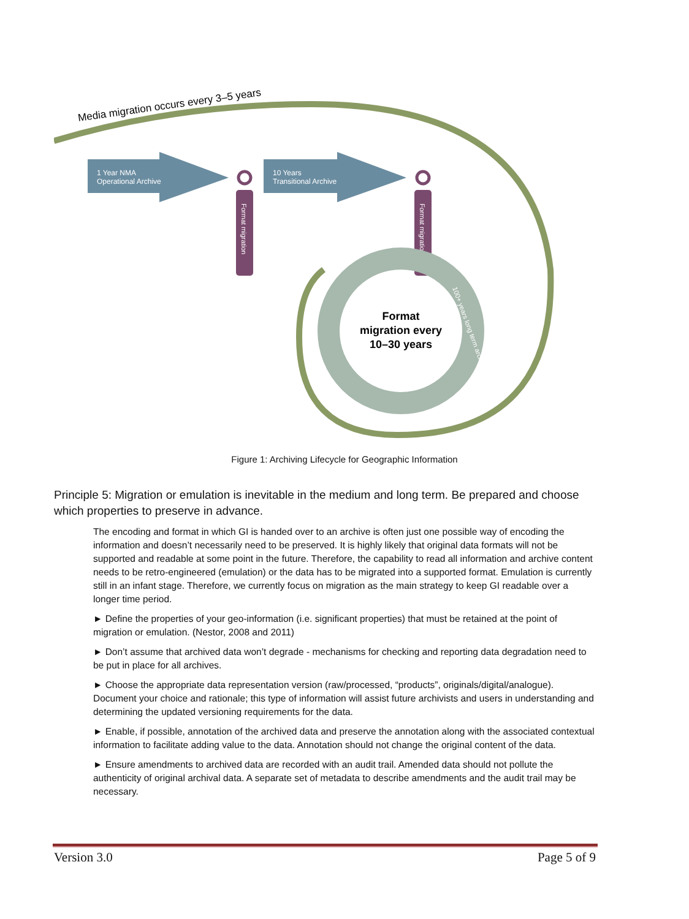Media migration occurs every 3–5 years
1 Year NMA
Operational Archive
10 Years
Transitional Archive
Format migration
Format migration
Format
migration every
10–30 years
100+ years long term archive
Figure 1: Archiving Lifecycle for Geographic Information
Principle 5: Migration or emulation is inevitable in the medium and long term. Be prepared and choose which properties to preserve in advance.
The encoding and format in which GI is handed over to an archive is often just one possible way of encoding the information and doesn’t necessarily need to be preserved. It is highly likely that original data formats will not be supported and readable at some point in the future. Therefore, the capability to read all information and archive content needs to be retro-engineered (emulation) or the data has to be migrated into a supported format. Emulation is currently still in an infant stage. Therefore, we currently focus on migration as the main strategy to keep GI readable over a longer time period.
► Define the properties of your geo-information (i.e. significant properties) that must be retained at the point of migration or emulation. (Nestor, 2008 and 2011)
► Don’t assume that archived data won’t degrade - mechanisms for checking and reporting data degradation need to be put in place for all archives.
► Choose the appropriate data representation version (raw/processed, “products”, originals/digital/analogue). Document your choice and rationale; this type of information will assist future archivists and users in understanding and determining the updated versioning requirements for the data.
► Enable, if possible, annotation of the archived data and preserve the annotation along with the associated contextual information to facilitate adding value to the data. Annotation should not change the original content of the data.
► Ensure amendments to archived data are recorded with an audit trail. Amended data should not pollute the authenticity of original archival data. A separate set of metadata to describe amendments and the audit trail may be necessary.
Version 3.0 Page 5 of 9